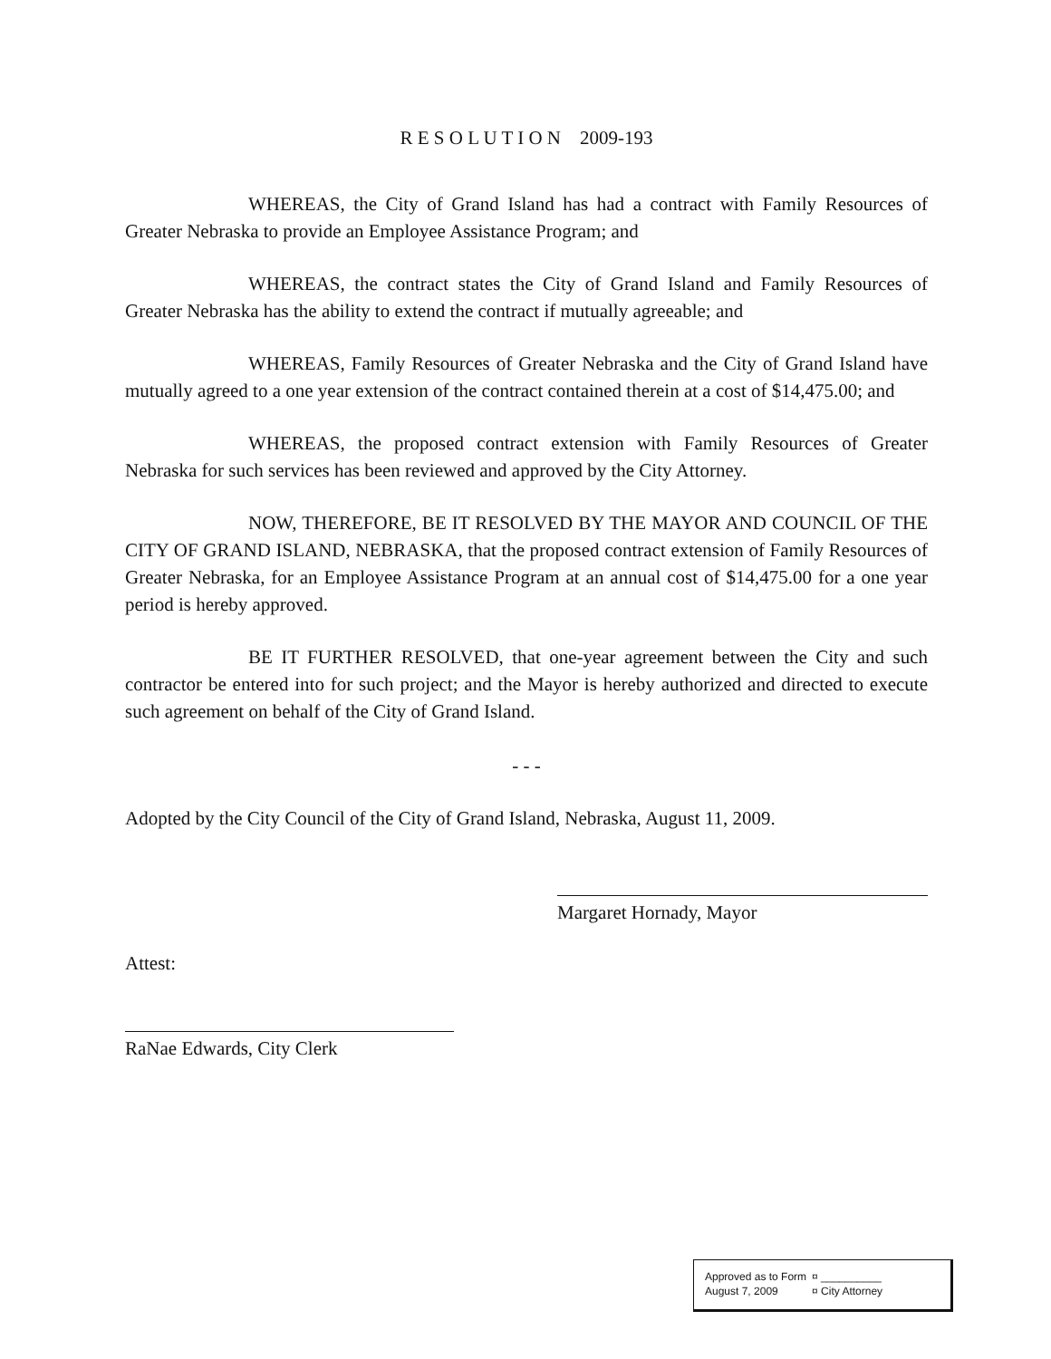R E S O L U T I O N 2009-193
WHEREAS, the City of Grand Island has had a contract with Family Resources of Greater Nebraska to provide an Employee Assistance Program; and
WHEREAS, the contract states the City of Grand Island and Family Resources of Greater Nebraska has the ability to extend the contract if mutually agreeable; and
WHEREAS, Family Resources of Greater Nebraska and the City of Grand Island have mutually agreed to a one year extension of the contract contained therein at a cost of $14,475.00; and
WHEREAS, the proposed contract extension with Family Resources of Greater Nebraska for such services has been reviewed and approved by the City Attorney.
NOW, THEREFORE, BE IT RESOLVED BY THE MAYOR AND COUNCIL OF THE CITY OF GRAND ISLAND, NEBRASKA, that the proposed contract extension of Family Resources of Greater Nebraska, for an Employee Assistance Program at an annual cost of $14,475.00 for a one year period is hereby approved.
BE IT FURTHER RESOLVED, that one-year agreement between the City and such contractor be entered into for such project; and the Mayor is hereby authorized and directed to execute such agreement on behalf of the City of Grand Island.
- - -
Adopted by the City Council of the City of Grand Island, Nebraska, August 11, 2009.
Margaret Hornady, Mayor
Attest:
RaNae Edwards, City Clerk
| Approved as to Form | ¤ __________ |
| August 7, 2009 | ¤ City Attorney |